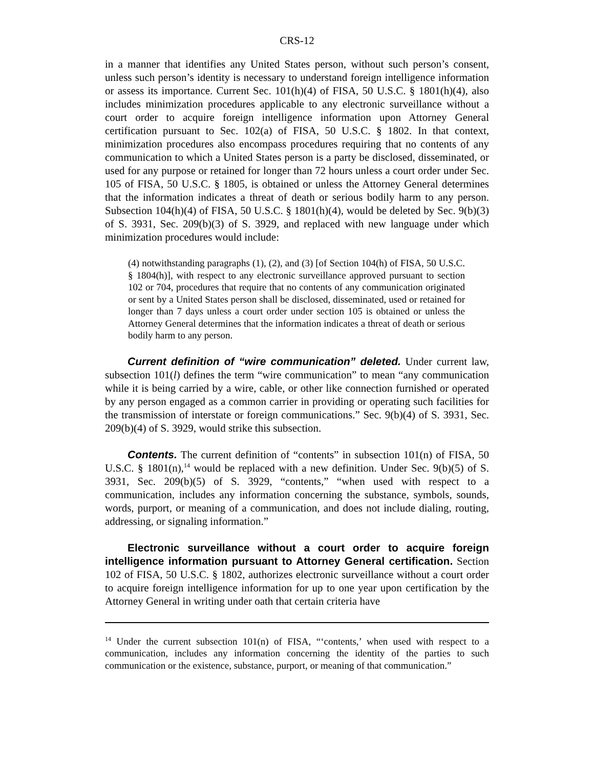CRS-12
in a manner that identifies any United States person, without such person’s consent, unless such person’s identity is necessary to understand foreign intelligence information or assess its importance. Current Sec. 101(h)(4) of FISA, 50 U.S.C. § 1801(h)(4), also includes minimization procedures applicable to any electronic surveillance without a court order to acquire foreign intelligence information upon Attorney General certification pursuant to Sec. 102(a) of FISA, 50 U.S.C. § 1802. In that context, minimization procedures also encompass procedures requiring that no contents of any communication to which a United States person is a party be disclosed, disseminated, or used for any purpose or retained for longer than 72 hours unless a court order under Sec. 105 of FISA, 50 U.S.C. § 1805, is obtained or unless the Attorney General determines that the information indicates a threat of death or serious bodily harm to any person. Subsection 104(h)(4) of FISA, 50 U.S.C. § 1801(h)(4), would be deleted by Sec. 9(b)(3) of S. 3931, Sec. 209(b)(3) of S. 3929, and replaced with new language under which minimization procedures would include:
(4) notwithstanding paragraphs (1), (2), and (3) [of Section 104(h) of FISA, 50 U.S.C. § 1804(h)], with respect to any electronic surveillance approved pursuant to section 102 or 704, procedures that require that no contents of any communication originated or sent by a United States person shall be disclosed, disseminated, used or retained for longer than 7 days unless a court order under section 105 is obtained or unless the Attorney General determines that the information indicates a threat of death or serious bodily harm to any person.
Current definition of “wire communication” deleted. Under current law, subsection 101(l) defines the term “wire communication” to mean “any communication while it is being carried by a wire, cable, or other like connection furnished or operated by any person engaged as a common carrier in providing or operating such facilities for the transmission of interstate or foreign communications.” Sec. 9(b)(4) of S. 3931, Sec. 209(b)(4) of S. 3929, would strike this subsection.
Contents. The current definition of “contents” in subsection 101(n) of FISA, 50 U.S.C. § 1801(n),<sup>14</sup> would be replaced with a new definition. Under Sec. 9(b)(5) of S. 3931, Sec. 209(b)(5) of S. 3929, “contents,” “when used with respect to a communication, includes any information concerning the substance, symbols, sounds, words, purport, or meaning of a communication, and does not include dialing, routing, addressing, or signaling information.”
Electronic surveillance without a court order to acquire foreign intelligence information pursuant to Attorney General certification. Section 102 of FISA, 50 U.S.C. § 1802, authorizes electronic surveillance without a court order to acquire foreign intelligence information for up to one year upon certification by the Attorney General in writing under oath that certain criteria have
<sup>14</sup> Under the current subsection 101(n) of FISA, “‘contents,’ when used with respect to a communication, includes any information concerning the identity of the parties to such communication or the existence, substance, purport, or meaning of that communication.”